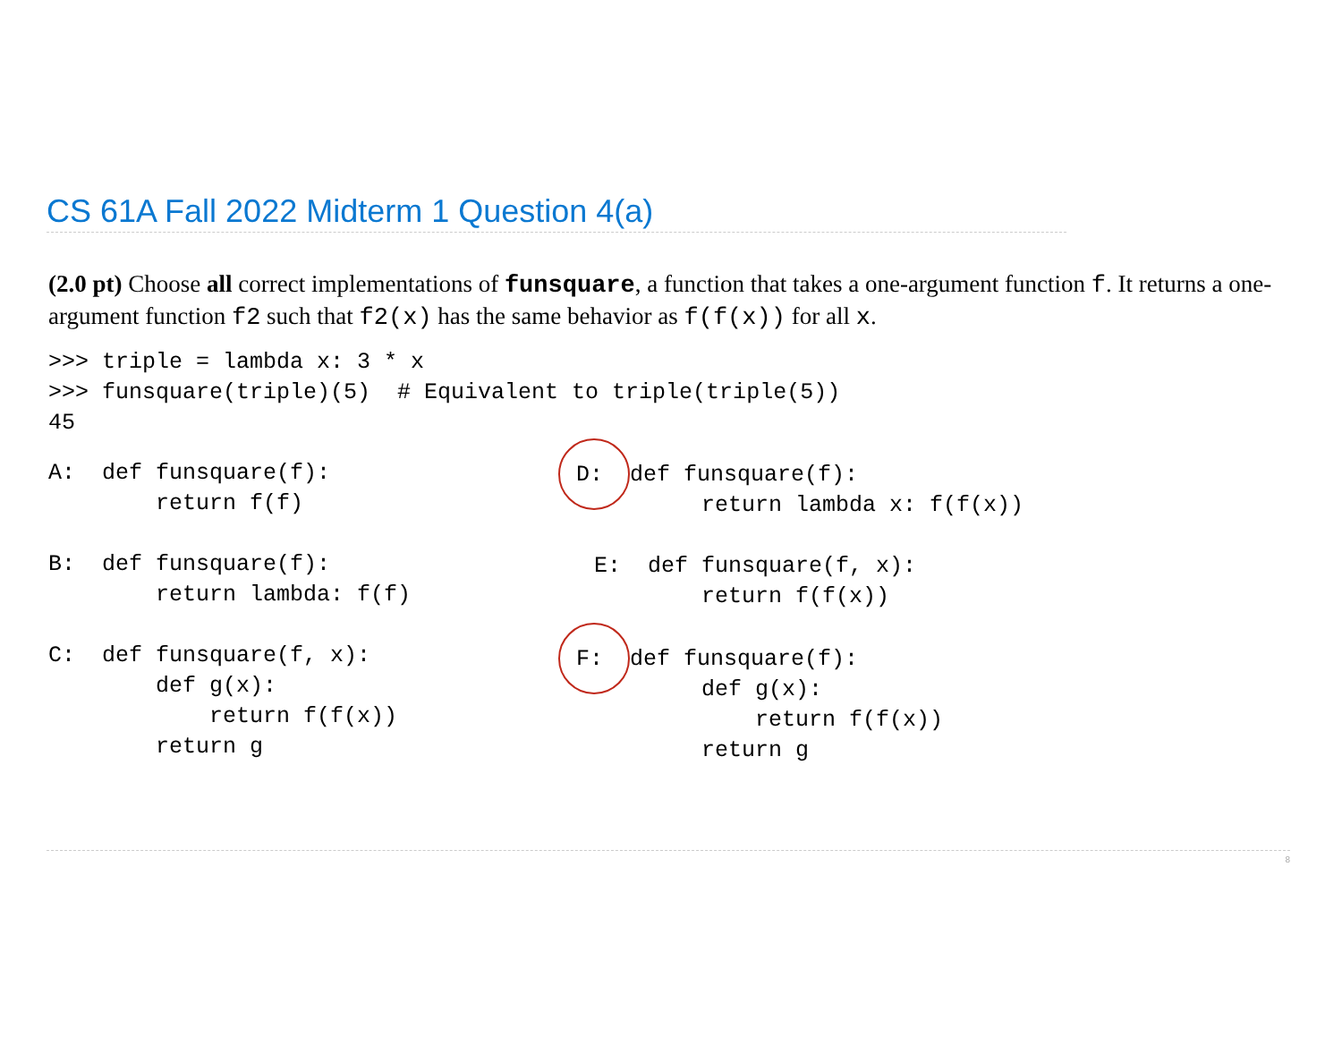CS 61A Fall 2022 Midterm 1 Question 4(a)
(2.0 pt) Choose all correct implementations of funsquare, a function that takes a one-argument function f. It returns a one-argument function f2 such that f2(x) has the same behavior as f(f(x)) for all x.
>>> triple = lambda x: 3 * x
>>> funsquare(triple)(5)  # Equivalent to triple(triple(5))
45
A:  def funsquare(f):
        return f(f)
B:  def funsquare(f):
        return lambda: f(f)
C:  def funsquare(f, x):
        def g(x):
            return f(f(x))
        return g
 D:  def funsquare(f):
        return lambda x: f(f(x))
E:  def funsquare(f, x):
        return f(f(x))
 F:  def funsquare(f):
        def g(x):
            return f(f(x))
        return g
8